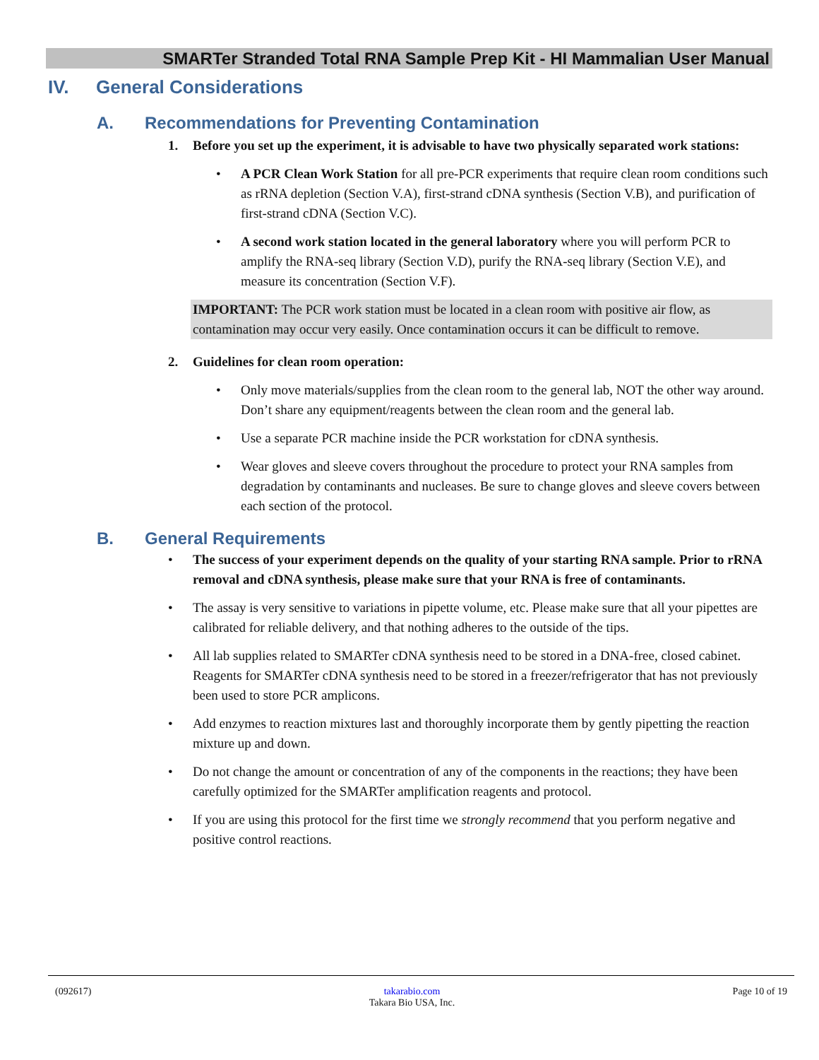SMARTer Stranded Total RNA Sample Prep Kit - HI Mammalian User Manual
IV. General Considerations
A. Recommendations for Preventing Contamination
1. Before you set up the experiment, it is advisable to have two physically separated work stations:
• A PCR Clean Work Station for all pre-PCR experiments that require clean room conditions such as rRNA depletion (Section V.A), first-strand cDNA synthesis (Section V.B), and purification of first-strand cDNA (Section V.C).
• A second work station located in the general laboratory where you will perform PCR to amplify the RNA-seq library (Section V.D), purify the RNA-seq library (Section V.E), and measure its concentration (Section V.F).
IMPORTANT: The PCR work station must be located in a clean room with positive air flow, as contamination may occur very easily. Once contamination occurs it can be difficult to remove.
2. Guidelines for clean room operation:
• Only move materials/supplies from the clean room to the general lab, NOT the other way around. Don’t share any equipment/reagents between the clean room and the general lab.
• Use a separate PCR machine inside the PCR workstation for cDNA synthesis.
• Wear gloves and sleeve covers throughout the procedure to protect your RNA samples from degradation by contaminants and nucleases. Be sure to change gloves and sleeve covers between each section of the protocol.
B. General Requirements
• The success of your experiment depends on the quality of your starting RNA sample. Prior to rRNA removal and cDNA synthesis, please make sure that your RNA is free of contaminants.
• The assay is very sensitive to variations in pipette volume, etc. Please make sure that all your pipettes are calibrated for reliable delivery, and that nothing adheres to the outside of the tips.
• All lab supplies related to SMARTer cDNA synthesis need to be stored in a DNA-free, closed cabinet. Reagents for SMARTer cDNA synthesis need to be stored in a freezer/refrigerator that has not previously been used to store PCR amplicons.
• Add enzymes to reaction mixtures last and thoroughly incorporate them by gently pipetting the reaction mixture up and down.
• Do not change the amount or concentration of any of the components in the reactions; they have been carefully optimized for the SMARTer amplification reagents and protocol.
• If you are using this protocol for the first time we strongly recommend that you perform negative and positive control reactions.
(092617) takarabio.com
Takara Bio USA, Inc. Page 10 of 19